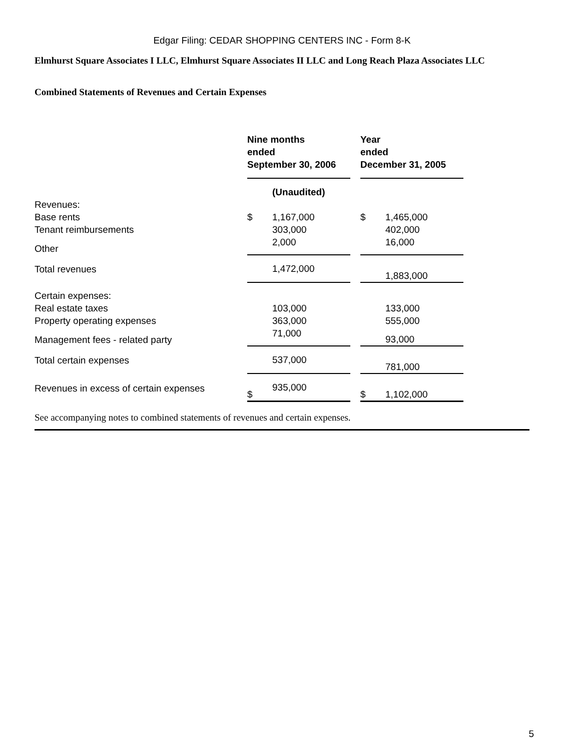Edgar Filing: CEDAR SHOPPING CENTERS INC - Form 8-K
Elmhurst Square Associates I LLC, Elmhurst Square Associates II LLC and Long Reach Plaza Associates LLC
Combined Statements of Revenues and Certain Expenses
| | Nine months ended September 30, 2006 | | | Year ended December 31, 2005 | |
| | | (Unaudited) | | | |
| Revenues: | | | | | |
| Base rents | $ | 1,167,000 | | $ | 1,465,000 |
| Tenant reimbursements | | 303,000 | | | 402,000 |
| Other | | 2,000 | | | 16,000 |
| Total revenues | | 1,472,000 | | | 1,883,000 |
| Certain expenses: | | | | | |
| Real estate taxes | | 103,000 | | | 133,000 |
| Property operating expenses | | 363,000 | | | 555,000 |
| Management fees - related party | | 71,000 | | | 93,000 |
| Total certain expenses | | 537,000 | | | 781,000 |
| Revenues in excess of certain expenses | $ | 935,000 | | $ | 1,102,000 |
See accompanying notes to combined statements of revenues and certain expenses.
5